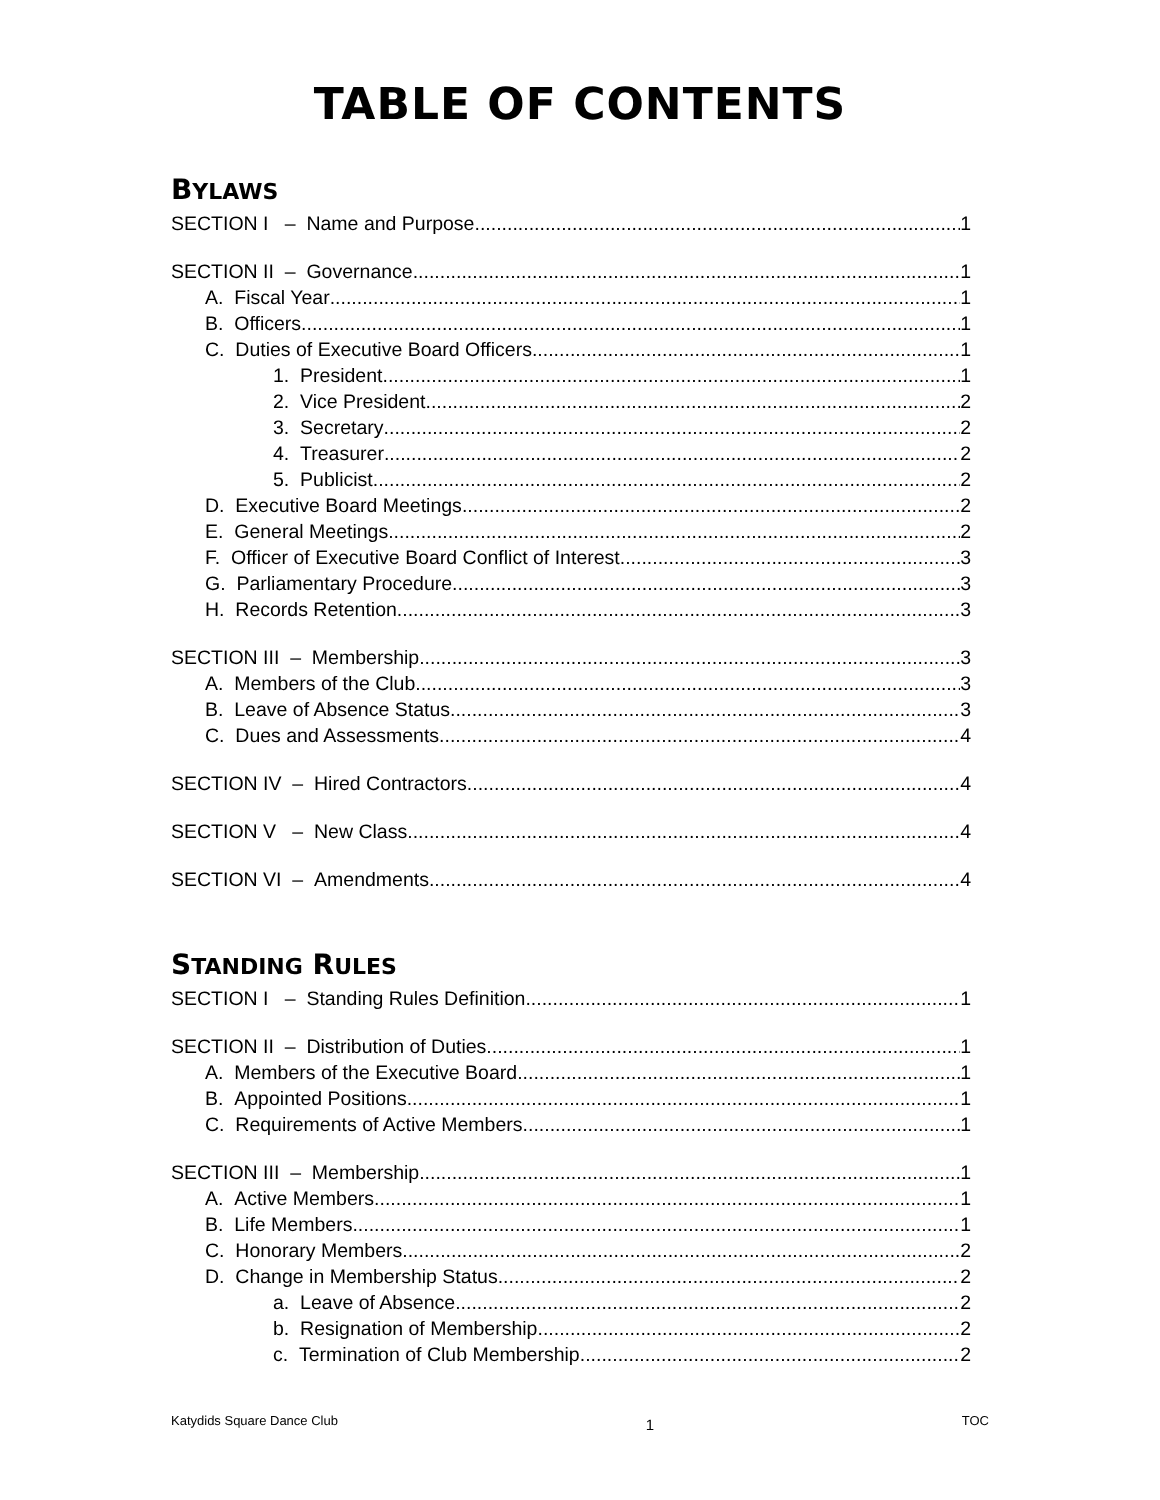TABLE OF CONTENTS
BYLAWS
SECTION I – Name and Purpose 1
SECTION II – Governance 1
A. Fiscal Year 1
B. Officers 1
C. Duties of Executive Board Officers 1
1. President 1
2. Vice President 2
3. Secretary 2
4. Treasurer 2
5. Publicist 2
D. Executive Board Meetings 2
E. General Meetings 2
F. Officer of Executive Board Conflict of Interest 3
G. Parliamentary Procedure 3
H. Records Retention 3
SECTION III – Membership 3
A. Members of the Club 3
B. Leave of Absence Status 3
C. Dues and Assessments 4
SECTION IV – Hired Contractors 4
SECTION V – New Class 4
SECTION VI – Amendments 4
STANDING RULES
SECTION I – Standing Rules Definition 1
SECTION II – Distribution of Duties 1
A. Members of the Executive Board 1
B. Appointed Positions 1
C. Requirements of Active Members 1
SECTION III – Membership 1
A. Active Members 1
B. Life Members 1
C. Honorary Members 2
D. Change in Membership Status 2
a. Leave of Absence 2
b. Resignation of Membership 2
c. Termination of Club Membership 2
Katydids Square Dance Club 1 TOC